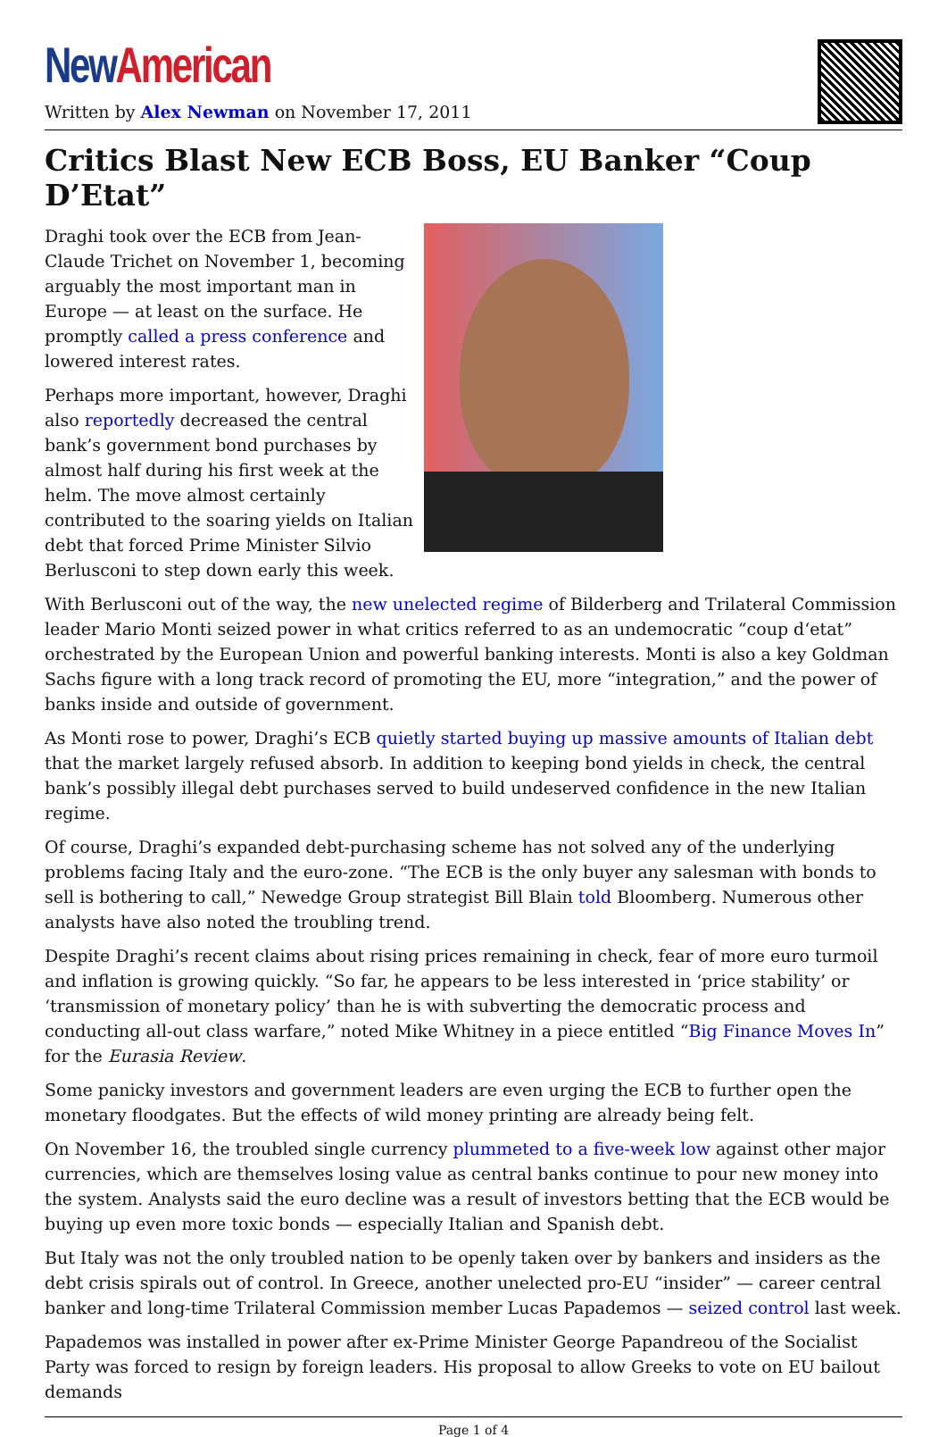New American
Written by Alex Newman on November 17, 2011
Critics Blast New ECB Boss, EU Banker “Coup D’Etat”
Draghi took over the ECB from Jean-Claude Trichet on November 1, becoming arguably the most important man in Europe — at least on the surface. He promptly called a press conference and lowered interest rates.
Perhaps more important, however, Draghi also reportedly decreased the central bank’s government bond purchases by almost half during his first week at the helm. The move almost certainly contributed to the soaring yields on Italian debt that forced Prime Minister Silvio Berlusconi to step down early this week.
With Berlusconi out of the way, the new unelected regime of Bilderberg and Trilateral Commission leader Mario Monti seized power in what critics referred to as an undemocratic “coup d‘etat” orchestrated by the European Union and powerful banking interests. Monti is also a key Goldman Sachs figure with a long track record of promoting the EU, more “integration,” and the power of banks inside and outside of government.
As Monti rose to power, Draghi’s ECB quietly started buying up massive amounts of Italian debt that the market largely refused absorb. In addition to keeping bond yields in check, the central bank’s possibly illegal debt purchases served to build undeserved confidence in the new Italian regime.
Of course, Draghi’s expanded debt-purchasing scheme has not solved any of the underlying problems facing Italy and the euro-zone. “The ECB is the only buyer any salesman with bonds to sell is bothering to call,” Newedge Group strategist Bill Blain told Bloomberg. Numerous other analysts have also noted the troubling trend.
Despite Draghi’s recent claims about rising prices remaining in check, fear of more euro turmoil and inflation is growing quickly. “So far, he appears to be less interested in ‘price stability’ or ‘transmission of monetary policy’ than he is with subverting the democratic process and conducting all-out class warfare,” noted Mike Whitney in a piece entitled “Big Finance Moves In” for the Eurasia Review.
Some panicky investors and government leaders are even urging the ECB to further open the monetary floodgates. But the effects of wild money printing are already being felt.
On November 16, the troubled single currency plummeted to a five-week low against other major currencies, which are themselves losing value as central banks continue to pour new money into the system. Analysts said the euro decline was a result of investors betting that the ECB would be buying up even more toxic bonds — especially Italian and Spanish debt.
But Italy was not the only troubled nation to be openly taken over by bankers and insiders as the debt crisis spirals out of control. In Greece, another unelected pro-EU “insider” — career central banker and long-time Trilateral Commission member Lucas Papademos — seized control last week.
Papademos was installed in power after ex-Prime Minister George Papandreou of the Socialist Party was forced to resign by foreign leaders. His proposal to allow Greeks to vote on EU bailout demands
Page 1 of 4